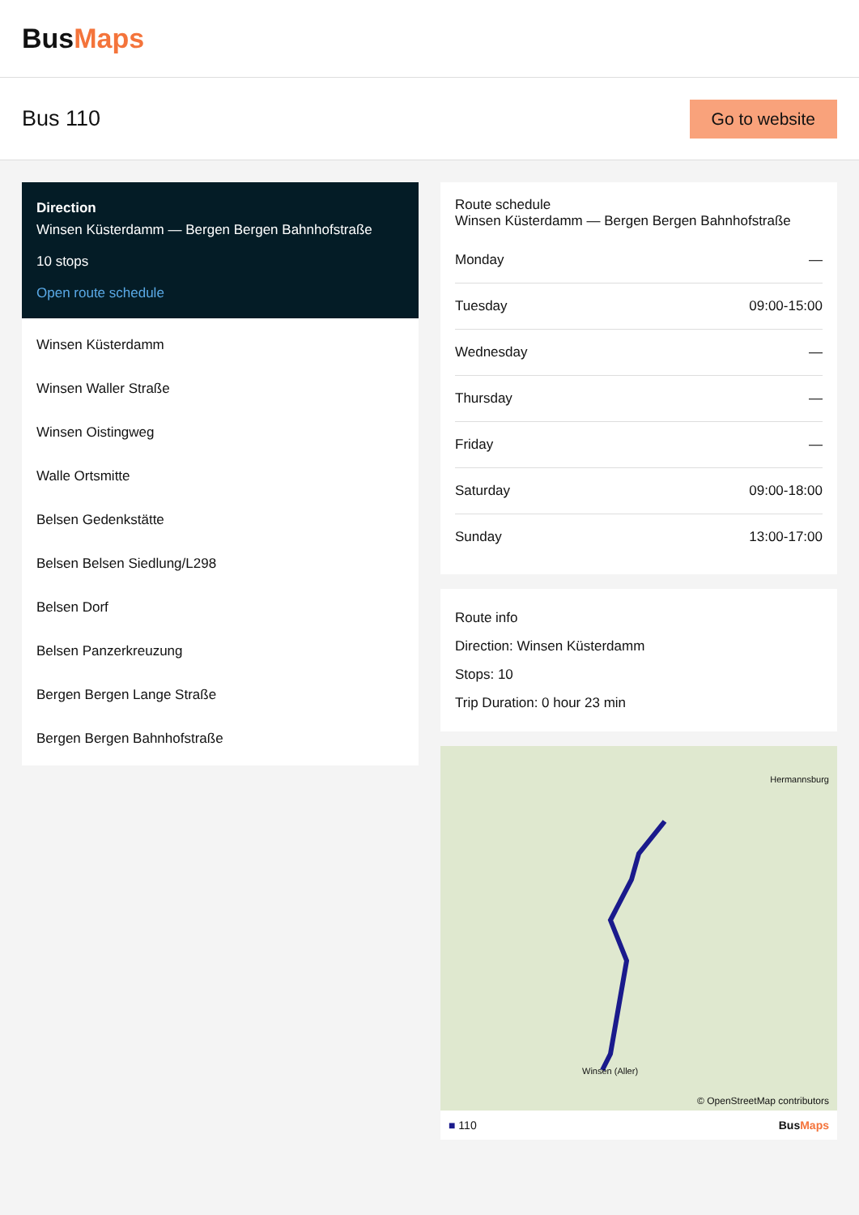BusMaps
Bus 110
Go to website
Direction
Winsen Küsterdamm — Bergen Bergen Bahnhofstraße
10 stops
Open route schedule
Winsen Küsterdamm
Winsen Waller Straße
Winsen Oistingweg
Walle Ortsmitte
Belsen Gedenkstätte
Belsen Belsen Siedlung/L298
Belsen Dorf
Belsen Panzerkreuzung
Bergen Bergen Lange Straße
Bergen Bergen Bahnhofstraße
Route schedule
Winsen Küsterdamm — Bergen Bergen Bahnhofstraße
| Monday | — |
| Tuesday | 09:00-15:00 |
| Wednesday | — |
| Thursday | — |
| Friday | — |
| Saturday | 09:00-18:00 |
| Sunday | 13:00-17:00 |
Route info
Direction: Winsen Küsterdamm
Stops: 10
Trip Duration: 0 hour 23 min
Hermannsburg
Winsen (Aller)
© OpenStreetMap contributors
■ 110 BusMaps